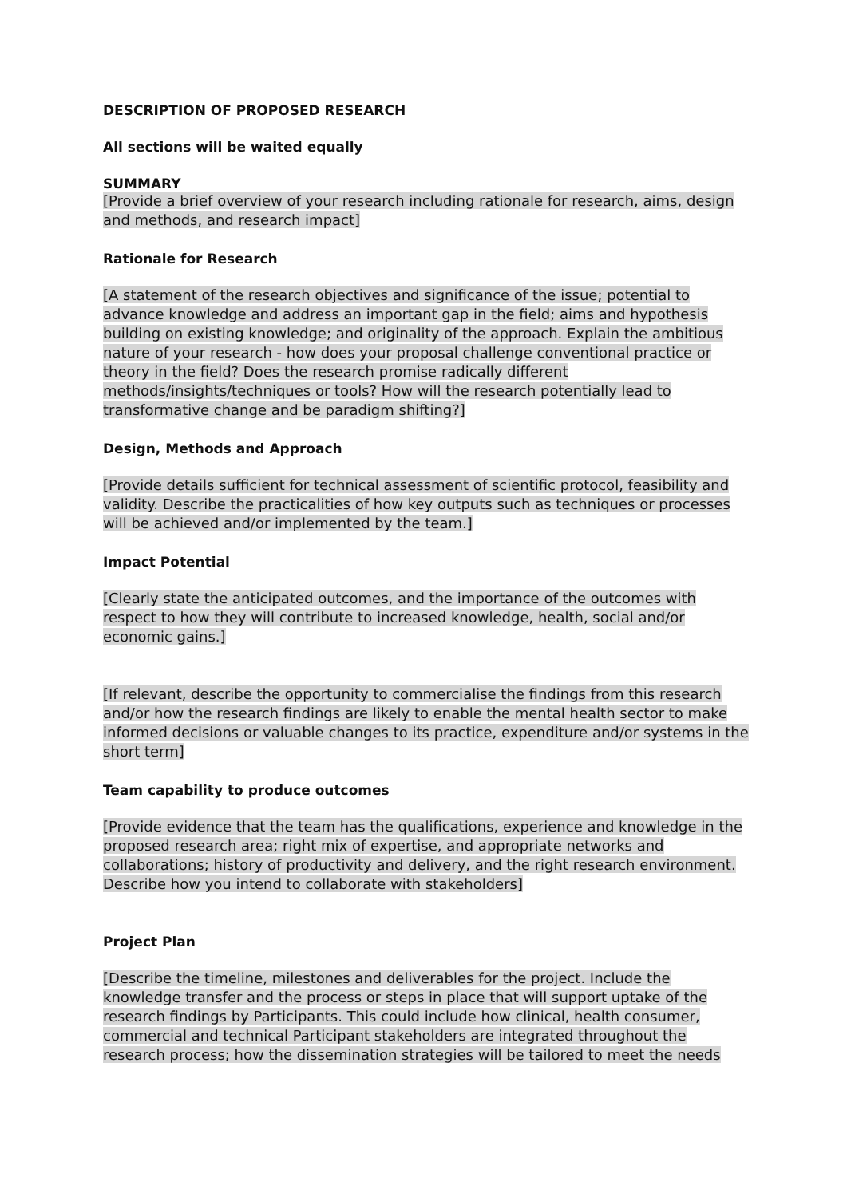DESCRIPTION OF PROPOSED RESEARCH
All sections will be waited equally
SUMMARY
[Provide a brief overview of your research including rationale for research, aims, design and methods, and research impact]
Rationale for Research
[A statement of the research objectives and significance of the issue; potential to advance knowledge and address an important gap in the field; aims and hypothesis building on existing knowledge; and originality of the approach. Explain the ambitious nature of your research - how does your proposal challenge conventional practice or theory in the field? Does the research promise radically different methods/insights/techniques or tools? How will the research potentially lead to transformative change and be paradigm shifting?]
Design, Methods and Approach
[Provide details sufficient for technical assessment of scientific protocol, feasibility and validity. Describe the practicalities of how key outputs such as techniques or processes will be achieved and/or implemented by the team.]
Impact Potential
[Clearly state the anticipated outcomes, and the importance of the outcomes with respect to how they will contribute to increased knowledge, health, social and/or economic gains.]
[If relevant, describe the opportunity to commercialise the findings from this research and/or how the research findings are likely to enable the mental health sector to make informed decisions or valuable changes to its practice, expenditure and/or systems in the short term]
Team capability to produce outcomes
[Provide evidence that the team has the qualifications, experience and knowledge in the proposed research area; right mix of expertise, and appropriate networks and collaborations; history of productivity and delivery, and the right research environment. Describe how you intend to collaborate with stakeholders]
Project Plan
[Describe the timeline, milestones and deliverables for the project. Include the knowledge transfer and the process or steps in place that will support uptake of the research findings by Participants. This could include how clinical, health consumer, commercial and technical Participant stakeholders are integrated throughout the research process; how the dissemination strategies will be tailored to meet the needs